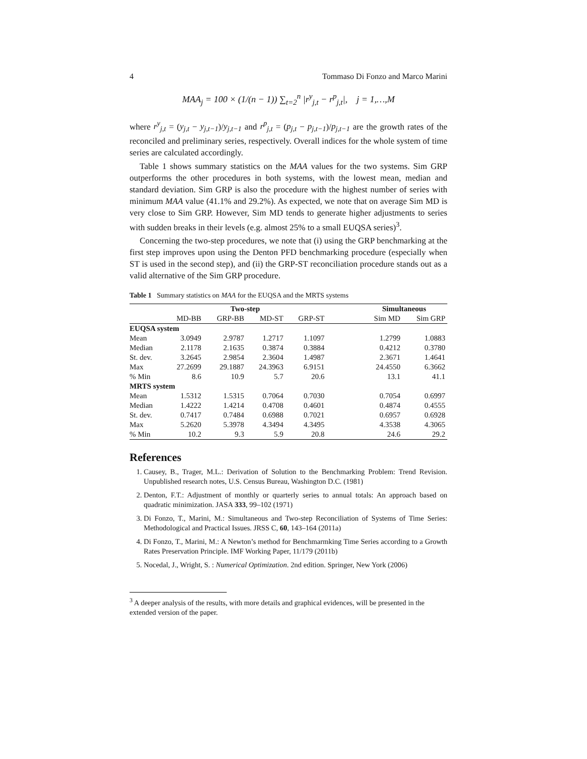4 Tommaso Di Fonzo and Marco Marini
MAA<sub>j</sub> = 100 × (1/(n − 1)) ∑<sub>t=2</sub><sup>n</sup> |r<sup>y</sup><sub>j,t</sub> − r<sup>p</sup><sub>j,t</sub>|, j = 1,…,M
where r<sup>y</sup><sub>j,t</sub> = (y<sub>j,t</sub> − y<sub>j,t−1</sub>)/y<sub>j,t−1</sub> and r<sup>p</sup><sub>j,t</sub> = (p<sub>j,t</sub> − p<sub>j,t−1</sub>)/p<sub>j,t−1</sub> are the growth rates of the reconciled and preliminary series, respectively. Overall indices for the whole system of time series are calculated accordingly.
Table 1 shows summary statistics on the MAA values for the two systems. Sim GRP outperforms the other procedures in both systems, with the lowest mean, median and standard deviation. Sim GRP is also the procedure with the highest number of series with minimum MAA value (41.1% and 29.2%). As expected, we note that on average Sim MD is very close to Sim GRP. However, Sim MD tends to generate higher adjustments to series with sudden breaks in their levels (e.g. almost 25% to a small EUQSA series)<sup>3</sup>.
Concerning the two-step procedures, we note that (i) using the GRP benchmarking at the first step improves upon using the Denton PFD benchmarking procedure (especially when ST is used in the second step), and (ii) the GRP-ST reconciliation procedure stands out as a valid alternative of the Sim GRP procedure.
Table 1 Summary statistics on MAA for the EUQSA and the MRTS systems
| | Two-step | | | | | Simultaneous | |
| --- | --- | --- | --- | --- | --- | --- | --- |
| | MD-BB | GRP-BB | MD-ST | GRP-ST | | Sim MD | Sim GRP |
| EUQSA system | | | | | | | |
| Mean | 3.0949 | 2.9787 | 1.2717 | 1.1097 | | 1.2799 | 1.0883 |
| Median | 2.1178 | 2.1635 | 0.3874 | 0.3884 | | 0.4212 | 0.3780 |
| St. dev. | 3.2645 | 2.9854 | 2.3604 | 1.4987 | | 2.3671 | 1.4641 |
| Max | 27.2699 | 29.1887 | 24.3963 | 6.9151 | | 24.4550 | 6.3662 |
| % Min | 8.6 | 10.9 | 5.7 | 20.6 | | 13.1 | 41.1 |
| MRTS system | | | | | | | |
| Mean | 1.5312 | 1.5315 | 0.7064 | 0.7030 | | 0.7054 | 0.6997 |
| Median | 1.4222 | 1.4214 | 0.4708 | 0.4601 | | 0.4874 | 0.4555 |
| St. dev. | 0.7417 | 0.7484 | 0.6988 | 0.7021 | | 0.6957 | 0.6928 |
| Max | 5.2620 | 5.3978 | 4.3494 | 4.3495 | | 4.3538 | 4.3065 |
| % Min | 10.2 | 9.3 | 5.9 | 20.8 | | 24.6 | 29.2 |
References
1. Causey, B., Trager, M.L.: Derivation of Solution to the Benchmarking Problem: Trend Revision. Unpublished research notes, U.S. Census Bureau, Washington D.C. (1981)
2. Denton, F.T.: Adjustment of monthly or quarterly series to annual totals: An approach based on quadratic minimization. JASA 333, 99–102 (1971)
3. Di Fonzo, T., Marini, M.: Simultaneous and Two-step Reconciliation of Systems of Time Series: Methodological and Practical Issues. JRSS C, 60, 143–164 (2011a)
4. Di Fonzo, T., Marini, M.: A Newton’s method for Benchmarmking Time Series according to a Growth Rates Preservation Principle. IMF Working Paper, 11/179 (2011b)
5. Nocedal, J., Wright, S. : Numerical Optimization. 2nd edition. Springer, New York (2006)
<sup>3</sup> A deeper analysis of the results, with more details and graphical evidences, will be presented in the extended version of the paper.